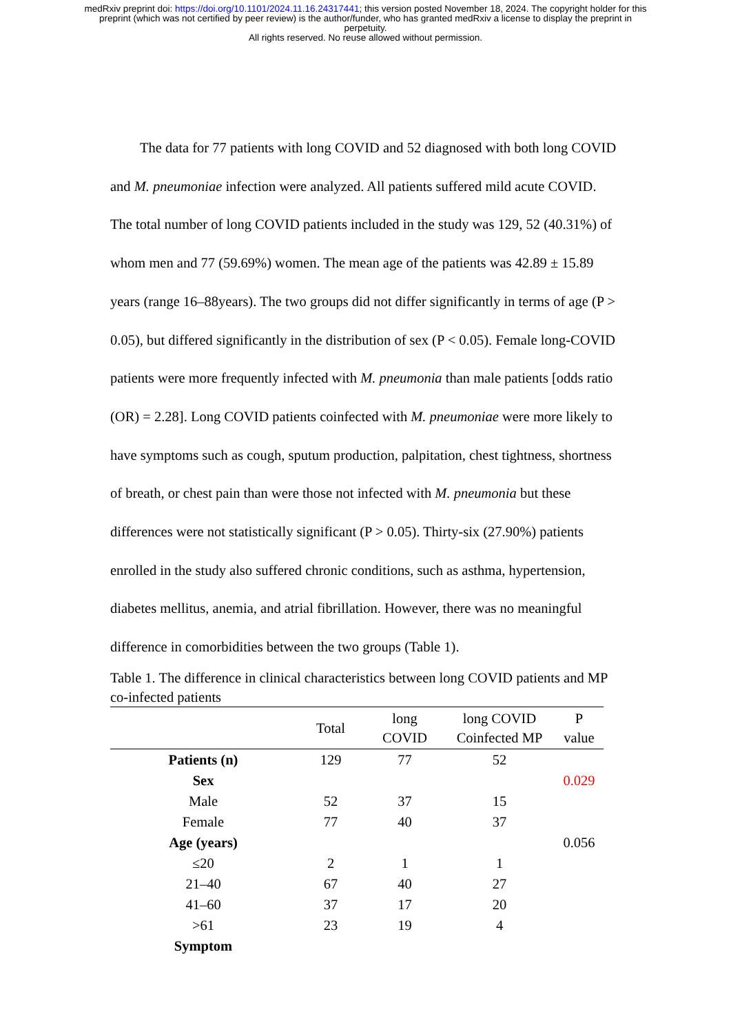medRxiv preprint doi: https://doi.org/10.1101/2024.11.16.24317441; this version posted November 18, 2024. The copyright holder for this
preprint (which was not certified by peer review) is the author/funder, who has granted medRxiv a license to display the preprint in
perpetuity.
All rights reserved. No reuse allowed without permission.
The data for 77 patients with long COVID and 52 diagnosed with both long COVID and M. pneumoniae infection were analyzed. All patients suffered mild acute COVID. The total number of long COVID patients included in the study was 129, 52 (40.31%) of whom men and 77 (59.69%) women. The mean age of the patients was 42.89 ± 15.89 years (range 16–88years). The two groups did not differ significantly in terms of age (P > 0.05), but differed significantly in the distribution of sex (P < 0.05). Female long-COVID patients were more frequently infected with M. pneumonia than male patients [odds ratio (OR) = 2.28]. Long COVID patients coinfected with M. pneumoniae were more likely to have symptoms such as cough, sputum production, palpitation, chest tightness, shortness of breath, or chest pain than were those not infected with M. pneumonia but these differences were not statistically significant (P > 0.05). Thirty-six (27.90%) patients enrolled in the study also suffered chronic conditions, such as asthma, hypertension, diabetes mellitus, anemia, and atrial fibrillation. However, there was no meaningful difference in comorbidities between the two groups (Table 1).
Table 1. The difference in clinical characteristics between long COVID patients and MP co-infected patients
| | Total | long COVID | long COVID Coinfected MP | P value |
| --- | --- | --- | --- | --- |
| Patients (n) | 129 | 77 | 52 | |
| Sex | | | | 0.029 |
| Male | 52 | 37 | 15 | |
| Female | 77 | 40 | 37 | |
| Age (years) | | | | 0.056 |
| ≤20 | 2 | 1 | 1 | |
| 21–40 | 67 | 40 | 27 | |
| 41–60 | 37 | 17 | 20 | |
| >61 | 23 | 19 | 4 | |
| Symptom | | | | |